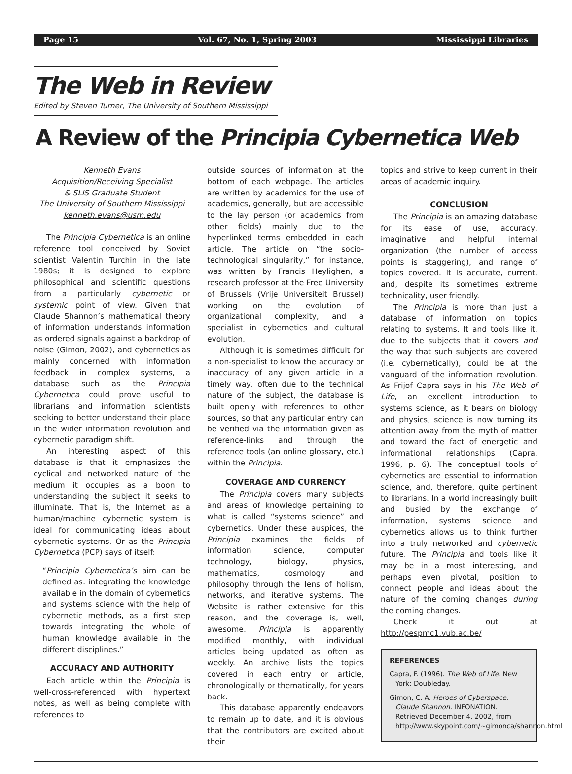Page 15 Vol. 67, No. 1, Spring 2003 Mississippi Libraries
The Web in Review
Edited by Steven Turner, The University of Southern Mississippi
A Review of the Principia Cybernetica Web
Kenneth Evans
Acquisition/Receiving Specialist
& SLIS Graduate Student
The University of Southern Mississippi
kenneth.evans@usm.edu
The Principia Cybernetica is an online reference tool conceived by Soviet scientist Valentin Turchin in the late 1980s; it is designed to explore philosophical and scientific questions from a particularly cybernetic or systemic point of view. Given that Claude Shannon’s mathematical theory of information understands information as ordered signals against a backdrop of noise (Gimon, 2002), and cybernetics as mainly concerned with information feedback in complex systems, a database such as the Principia Cybernetica could prove useful to librarians and information scientists seeking to better understand their place in the wider information revolution and cybernetic paradigm shift.
An interesting aspect of this database is that it emphasizes the cyclical and networked nature of the medium it occupies as a boon to understanding the subject it seeks to illuminate. That is, the Internet as a human/machine cybernetic system is ideal for communicating ideas about cybernetic systems. Or as the Principia Cybernetica (PCP) says of itself:
“Principia Cybernetica’s aim can be defined as: integrating the knowledge available in the domain of cybernetics and systems science with the help of cybernetic methods, as a first step towards integrating the whole of human knowledge available in the different disciplines.”
ACCURACY AND AUTHORITY
Each article within the Principia is well-cross-referenced with hypertext notes, as well as being complete with references to
outside sources of information at the bottom of each webpage. The articles are written by academics for the use of academics, generally, but are accessible to the lay person (or academics from other fields) mainly due to the hyperlinked terms embedded in each article. The article on “the socio-technological singularity,” for instance, was written by Francis Heylighen, a research professor at the Free University of Brussels (Vrije Universiteit Brussel) working on the evolution of organizational complexity, and a specialist in cybernetics and cultural evolution.
Although it is sometimes difficult for a non-specialist to know the accuracy or inaccuracy of any given article in a timely way, often due to the technical nature of the subject, the database is built openly with references to other sources, so that any particular entry can be verified via the information given as reference-links and through the reference tools (an online glossary, etc.) within the Principia.
COVERAGE AND CURRENCY
The Principia covers many subjects and areas of knowledge pertaining to what is called “systems science” and cybernetics. Under these auspices, the Principia examines the fields of information science, computer technology, biology, physics, mathematics, cosmology and philosophy through the lens of holism, networks, and iterative systems. The Website is rather extensive for this reason, and the coverage is, well, awesome. Principia is apparently modified monthly, with individual articles being updated as often as weekly. An archive lists the topics covered in each entry or article, chronologically or thematically, for years back.
This database apparently endeavors to remain up to date, and it is obvious that the contributors are excited about their
topics and strive to keep current in their areas of academic inquiry.
CONCLUSION
The Principia is an amazing database for its ease of use, accuracy, imaginative and helpful internal organization (the number of access points is staggering), and range of topics covered. It is accurate, current, and, despite its sometimes extreme technicality, user friendly.
The Principia is more than just a database of information on topics relating to systems. It and tools like it, due to the subjects that it covers and the way that such subjects are covered (i.e. cybernetically), could be at the vanguard of the information revolution. As Frijof Capra says in his The Web of Life, an excellent introduction to systems science, as it bears on biology and physics, science is now turning its attention away from the myth of matter and toward the fact of energetic and informational relationships (Capra, 1996, p. 6). The conceptual tools of cybernetics are essential to information science, and, therefore, quite pertinent to librarians. In a world increasingly built and busied by the exchange of information, systems science and cybernetics allows us to think further into a truly networked and cybernetic future. The Principia and tools like it may be in a most interesting, and perhaps even pivotal, position to connect people and ideas about the nature of the coming changes during the coming changes.
Check it out at http://pespmc1.vub.ac.be/
REFERENCES
Capra, F. (1996). The Web of Life. New York: Doubleday.
Gimon, C. A. Heroes of Cyberspace: Claude Shannon. INFONATION. Retrieved December 4, 2002, from http://www.skypoint.com/~gimonca/shannon.html